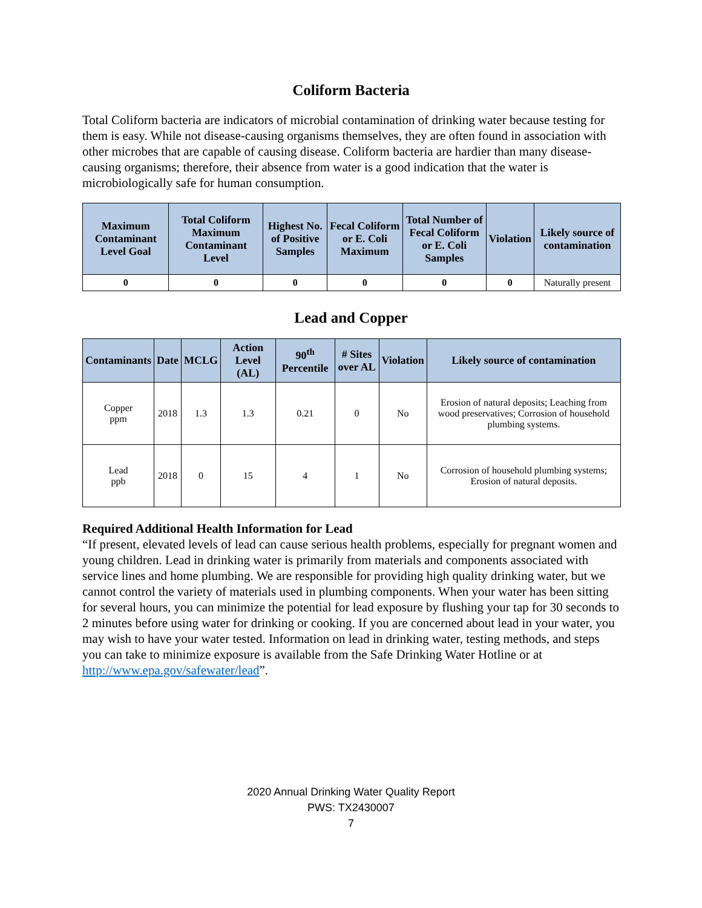Coliform Bacteria
Total Coliform bacteria are indicators of microbial contamination of drinking water because testing for them is easy. While not disease-causing organisms themselves, they are often found in association with other microbes that are capable of causing disease. Coliform bacteria are hardier than many disease-causing organisms; therefore, their absence from water is a good indication that the water is microbiologically safe for human consumption.
| Maximum Contaminant Level Goal | Total Coliform Maximum Contaminant Level | Highest No. of Positive Samples | Fecal Coliform or E. Coli Maximum | Total Number of Fecal Coliform or E. Coli Samples | Violation | Likely source of contamination |
| --- | --- | --- | --- | --- | --- | --- |
| 0 | 0 | 0 | 0 | 0 | 0 | Naturally present |
Lead and Copper
| Contaminants | Date | MCLG | Action Level (AL) | 90<sup>th</sup> Percentile | # Sites over AL | Violation | Likely source of contamination |
| --- | --- | --- | --- | --- | --- | --- | --- |
| Copper ppm | 2018 | 1.3 | 1.3 | 0.21 | 0 | No | Erosion of natural deposits; Leaching from wood preservatives; Corrosion of household plumbing systems. |
| Lead ppb | 2018 | 0 | 15 | 4 | 1 | No | Corrosion of household plumbing systems; Erosion of natural deposits. |
Required Additional Health Information for Lead
“If present, elevated levels of lead can cause serious health problems, especially for pregnant women and young children. Lead in drinking water is primarily from materials and components associated with service lines and home plumbing. We are responsible for providing high quality drinking water, but we cannot control the variety of materials used in plumbing components. When your water has been sitting for several hours, you can minimize the potential for lead exposure by flushing your tap for 30 seconds to 2 minutes before using water for drinking or cooking. If you are concerned about lead in your water, you may wish to have your water tested. Information on lead in drinking water, testing methods, and steps you can take to minimize exposure is available from the Safe Drinking Water Hotline or at http://www.epa.gov/safewater/lead”.
2020 Annual Drinking Water Quality Report
PWS: TX2430007
7